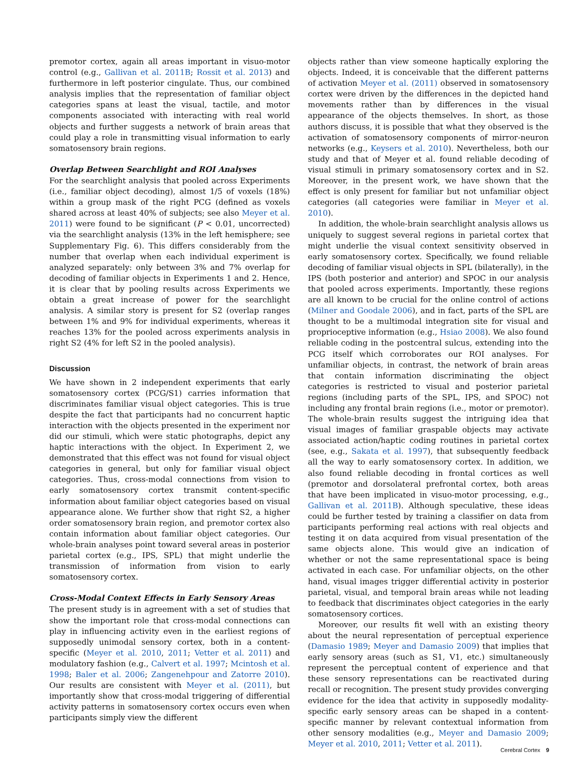premotor cortex, again all areas important in visuo-motor control (e.g., Gallivan et al. 2011B; Rossit et al. 2013) and furthermore in left posterior cingulate. Thus, our combined analysis implies that the representation of familiar object categories spans at least the visual, tactile, and motor components associated with interacting with real world objects and further suggests a network of brain areas that could play a role in transmitting visual information to early somatosensory brain regions.
Overlap Between Searchlight and ROI Analyses
For the searchlight analysis that pooled across Experiments (i.e., familiar object decoding), almost 1/5 of voxels (18%) within a group mask of the right PCG (defined as voxels shared across at least 40% of subjects; see also Meyer et al. 2011) were found to be significant (P < 0.01, uncorrected) via the searchlight analysis (13% in the left hemisphere; see Supplementary Fig. 6). This differs considerably from the number that overlap when each individual experiment is analyzed separately: only between 3% and 7% overlap for decoding of familiar objects in Experiments 1 and 2. Hence, it is clear that by pooling results across Experiments we obtain a great increase of power for the searchlight analysis. A similar story is present for S2 (overlap ranges between 1% and 9% for individual experiments, whereas it reaches 13% for the pooled across experiments analysis in right S2 (4% for left S2 in the pooled analysis).
Discussion
We have shown in 2 independent experiments that early somatosensory cortex (PCG/S1) carries information that discriminates familiar visual object categories. This is true despite the fact that participants had no concurrent haptic interaction with the objects presented in the experiment nor did our stimuli, which were static photographs, depict any haptic interactions with the object. In Experiment 2, we demonstrated that this effect was not found for visual object categories in general, but only for familiar visual object categories. Thus, cross-modal connections from vision to early somatosensory cortex transmit content-specific information about familiar object categories based on visual appearance alone. We further show that right S2, a higher order somatosensory brain region, and premotor cortex also contain information about familiar object categories. Our whole-brain analyses point toward several areas in posterior parietal cortex (e.g., IPS, SPL) that might underlie the transmission of information from vision to early somatosensory cortex.
Cross-Modal Context Effects in Early Sensory Areas
The present study is in agreement with a set of studies that show the important role that cross-modal connections can play in influencing activity even in the earliest regions of supposedly unimodal sensory cortex, both in a content-specific (Meyer et al. 2010, 2011; Vetter et al. 2011) and modulatory fashion (e.g., Calvert et al. 1997; Mcintosh et al. 1998; Baler et al. 2006; Zangenehpour and Zatorre 2010). Our results are consistent with Meyer et al. (2011), but importantly show that cross-modal triggering of differential activity patterns in somatosensory cortex occurs even when participants simply view the different
objects rather than view someone haptically exploring the objects. Indeed, it is conceivable that the different patterns of activation Meyer et al. (2011) observed in somatosensory cortex were driven by the differences in the depicted hand movements rather than by differences in the visual appearance of the objects themselves. In short, as those authors discuss, it is possible that what they observed is the activation of somatosensory components of mirror-neuron networks (e.g., Keysers et al. 2010). Nevertheless, both our study and that of Meyer et al. found reliable decoding of visual stimuli in primary somatosensory cortex and in S2. Moreover, in the present work, we have shown that the effect is only present for familiar but not unfamiliar object categories (all categories were familiar in Meyer et al. 2010).
In addition, the whole-brain searchlight analysis allows us uniquely to suggest several regions in parietal cortex that might underlie the visual context sensitivity observed in early somatosensory cortex. Specifically, we found reliable decoding of familiar visual objects in SPL (bilaterally), in the IPS (both posterior and anterior) and SPOC in our analysis that pooled across experiments. Importantly, these regions are all known to be crucial for the online control of actions (Milner and Goodale 2006), and in fact, parts of the SPL are thought to be a multimodal integration site for visual and proprioceptive information (e.g., Hsiao 2008). We also found reliable coding in the postcentral sulcus, extending into the PCG itself which corroborates our ROI analyses. For unfamiliar objects, in contrast, the network of brain areas that contain information discriminating the object categories is restricted to visual and posterior parietal regions (including parts of the SPL, IPS, and SPOC) not including any frontal brain regions (i.e., motor or premotor). The whole-brain results suggest the intriguing idea that visual images of familiar graspable objects may activate associated action/haptic coding routines in parietal cortex (see, e.g., Sakata et al. 1997), that subsequently feedback all the way to early somatosensory cortex. In addition, we also found reliable decoding in frontal cortices as well (premotor and dorsolateral prefrontal cortex, both areas that have been implicated in visuo-motor processing, e.g., Gallivan et al. 2011B). Although speculative, these ideas could be further tested by training a classifier on data from participants performing real actions with real objects and testing it on data acquired from visual presentation of the same objects alone. This would give an indication of whether or not the same representational space is being activated in each case. For unfamiliar objects, on the other hand, visual images trigger differential activity in posterior parietal, visual, and temporal brain areas while not leading to feedback that discriminates object categories in the early somatosensory cortices.
Moreover, our results fit well with an existing theory about the neural representation of perceptual experience (Damasio 1989; Meyer and Damasio 2009) that implies that early sensory areas (such as S1, V1, etc.) simultaneously represent the perceptual content of experience and that these sensory representations can be reactivated during recall or recognition. The present study provides converging evidence for the idea that activity in supposedly modality-specific early sensory areas can be shaped in a content-specific manner by relevant contextual information from other sensory modalities (e.g., Meyer and Damasio 2009; Meyer et al. 2010, 2011; Vetter et al. 2011).
Cerebral Cortex 9